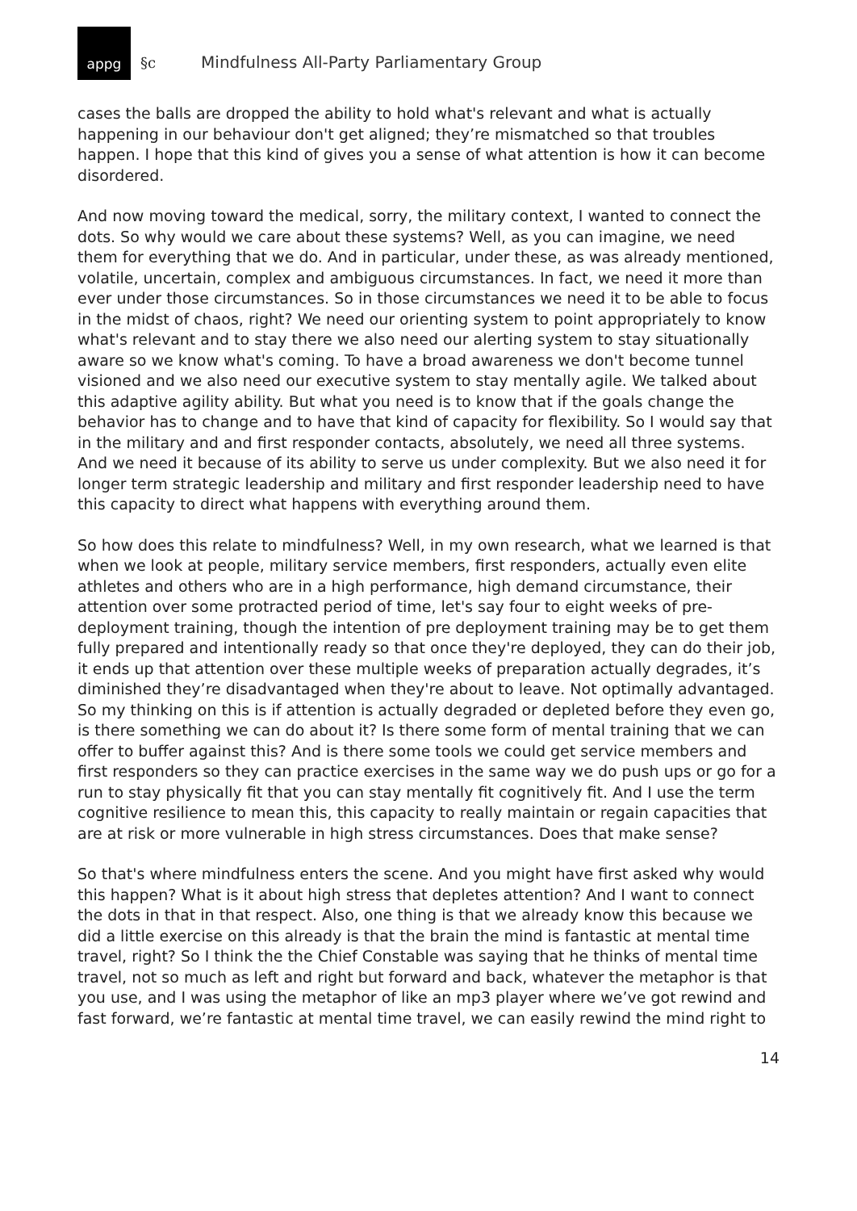appg
§c Mindfulness All-Party Parliamentary Group
cases the balls are dropped the ability to hold what's relevant and what is actually happening in our behaviour don't get aligned; they’re mismatched so that troubles happen. I hope that this kind of gives you a sense of what attention is how it can become disordered.
And now moving toward the medical, sorry, the military context, I wanted to connect the dots. So why would we care about these systems? Well, as you can imagine, we need them for everything that we do. And in particular, under these, as was already mentioned, volatile, uncertain, complex and ambiguous circumstances. In fact, we need it more than ever under those circumstances. So in those circumstances we need it to be able to focus in the midst of chaos, right? We need our orienting system to point appropriately to know what's relevant and to stay there we also need our alerting system to stay situationally aware so we know what's coming. To have a broad awareness we don't become tunnel visioned and we also need our executive system to stay mentally agile. We talked about this adaptive agility ability. But what you need is to know that if the goals change the behavior has to change and to have that kind of capacity for flexibility. So I would say that in the military and and first responder contacts, absolutely, we need all three systems. And we need it because of its ability to serve us under complexity. But we also need it for longer term strategic leadership and military and first responder leadership need to have this capacity to direct what happens with everything around them.
So how does this relate to mindfulness? Well, in my own research, what we learned is that when we look at people, military service members, first responders, actually even elite athletes and others who are in a high performance, high demand circumstance, their attention over some protracted period of time, let's say four to eight weeks of pre-deployment training, though the intention of pre deployment training may be to get them fully prepared and intentionally ready so that once they're deployed, they can do their job, it ends up that attention over these multiple weeks of preparation actually degrades, it’s diminished they’re disadvantaged when they're about to leave. Not optimally advantaged. So my thinking on this is if attention is actually degraded or depleted before they even go, is there something we can do about it? Is there some form of mental training that we can offer to buffer against this? And is there some tools we could get service members and first responders so they can practice exercises in the same way we do push ups or go for a run to stay physically fit that you can stay mentally fit cognitively fit. And I use the term cognitive resilience to mean this, this capacity to really maintain or regain capacities that are at risk or more vulnerable in high stress circumstances. Does that make sense?
So that's where mindfulness enters the scene. And you might have first asked why would this happen? What is it about high stress that depletes attention? And I want to connect the dots in that in that respect. Also, one thing is that we already know this because we did a little exercise on this already is that the brain the mind is fantastic at mental time travel, right? So I think the the Chief Constable was saying that he thinks of mental time travel, not so much as left and right but forward and back, whatever the metaphor is that you use, and I was using the metaphor of like an mp3 player where we’ve got rewind and fast forward, we’re fantastic at mental time travel, we can easily rewind the mind right to
14